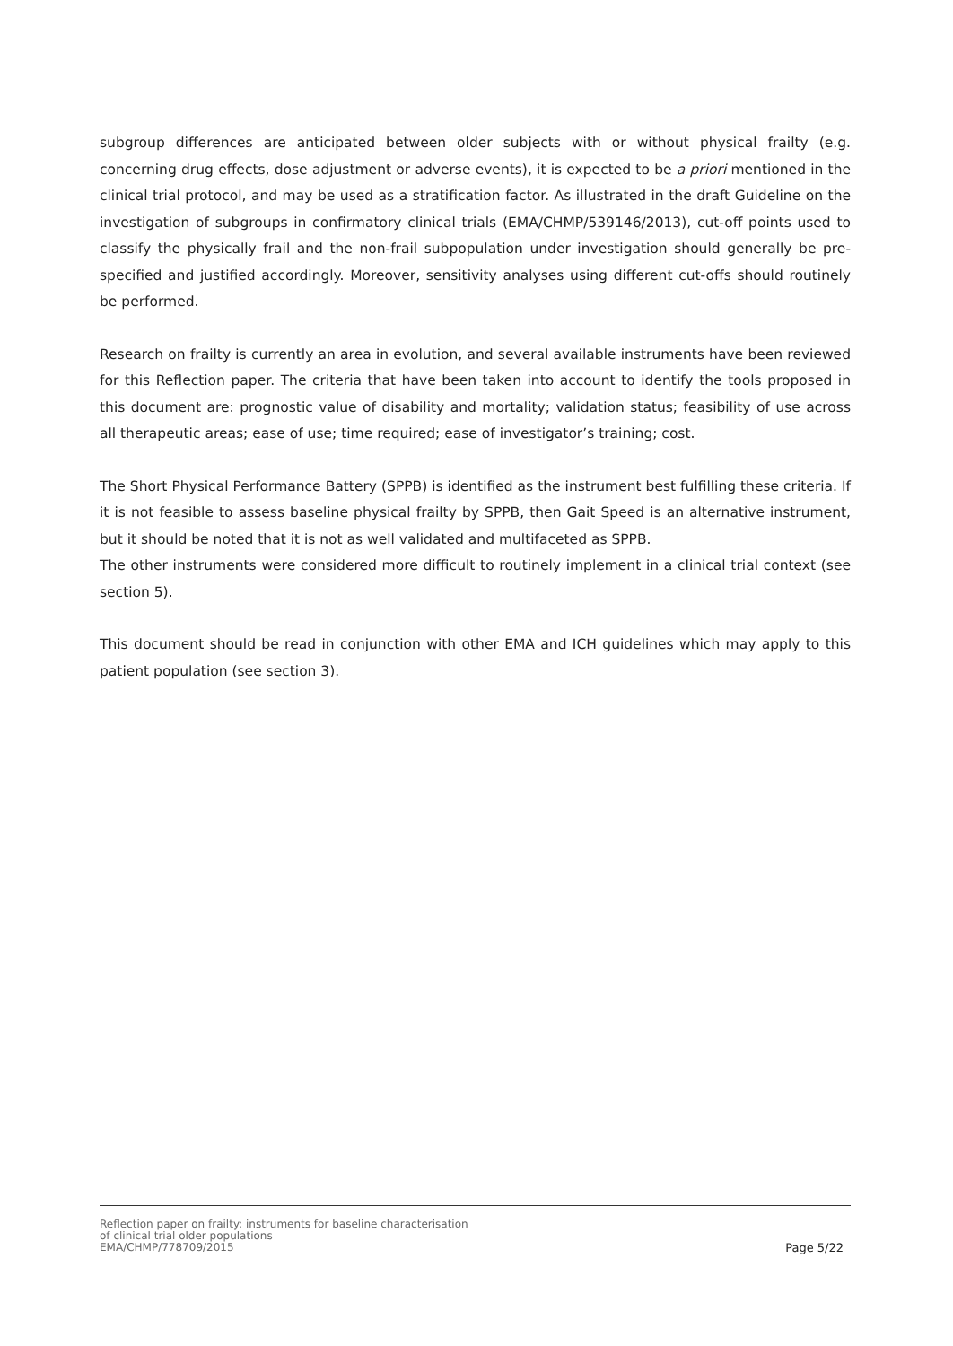subgroup differences are anticipated between older subjects with or without physical frailty (e.g. concerning drug effects, dose adjustment or adverse events), it is expected to be a priori mentioned in the clinical trial protocol, and may be used as a stratification factor. As illustrated in the draft Guideline on the investigation of subgroups in confirmatory clinical trials (EMA/CHMP/539146/2013), cut-off points used to classify the physically frail and the non-frail subpopulation under investigation should generally be pre-specified and justified accordingly. Moreover, sensitivity analyses using different cut-offs should routinely be performed.
Research on frailty is currently an area in evolution, and several available instruments have been reviewed for this Reflection paper. The criteria that have been taken into account to identify the tools proposed in this document are: prognostic value of disability and mortality; validation status; feasibility of use across all therapeutic areas; ease of use; time required; ease of investigator’s training; cost.
The Short Physical Performance Battery (SPPB) is identified as the instrument best fulfilling these criteria. If it is not feasible to assess baseline physical frailty by SPPB, then Gait Speed is an alternative instrument, but it should be noted that it is not as well validated and multifaceted as SPPB.
The other instruments were considered more difficult to routinely implement in a clinical trial context (see section 5).
This document should be read in conjunction with other EMA and ICH guidelines which may apply to this patient population (see section 3).
Reflection paper on frailty: instruments for baseline characterisation
of clinical trial older populations
EMA/CHMP/778709/2015
Page 5/22